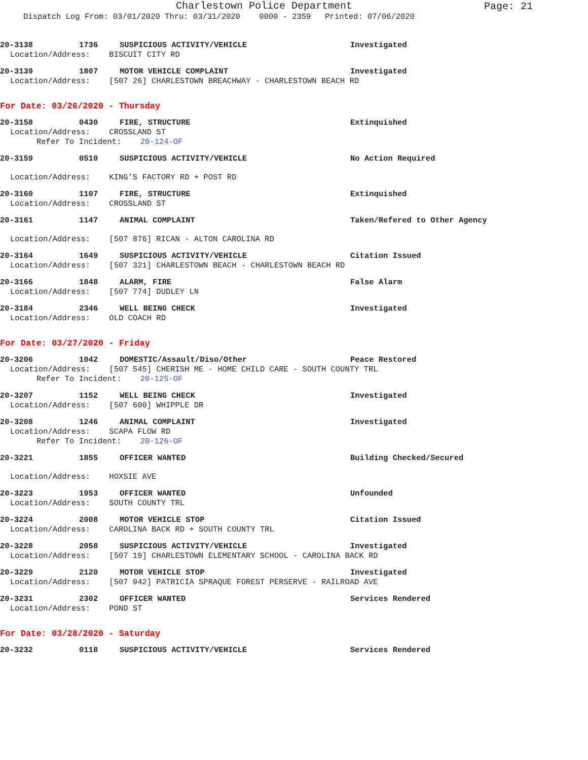Charlestown Police Department
Page: 21
Dispatch Log From: 03/01/2020 Thru: 03/31/2020 0000 - 2359 Printed: 07/06/2020
20-3138 1736 SUSPICIOUS ACTIVITY/VEHICLE Investigated
Location/Address: BISCUIT CITY RD
20-3139 1807 MOTOR VEHICLE COMPLAINT Investigated
Location/Address: [507 26] CHARLESTOWN BREACHWAY - CHARLESTOWN BEACH RD
For Date: 03/26/2020 - Thursday
20-3158 0430 FIRE, STRUCTURE Extinquished
Location/Address: CROSSLAND ST
Refer To Incident: 20-124-OF
20-3159 0510 SUSPICIOUS ACTIVITY/VEHICLE No Action Required
Location/Address: KING'S FACTORY RD + POST RD
20-3160 1107 FIRE, STRUCTURE Extinquished
Location/Address: CROSSLAND ST
20-3161 1147 ANIMAL COMPLAINT Taken/Refered to Other Agency
Location/Address: [507 876] RICAN - ALTON CAROLINA RD
20-3164 1649 SUSPICIOUS ACTIVITY/VEHICLE Citation Issued
Location/Address: [507 321] CHARLESTOWN BEACH - CHARLESTOWN BEACH RD
20-3166 1848 ALARM, FIRE False Alarm
Location/Address: [507 774] DUDLEY LN
20-3184 2346 WELL BEING CHECK Investigated
Location/Address: OLD COACH RD
For Date: 03/27/2020 - Friday
20-3206 1042 DOMESTIC/Assault/Diso/Other Peace Restored
Location/Address: [507 545] CHERISH ME - HOME CHILD CARE - SOUTH COUNTY TRL
Refer To Incident: 20-125-OF
20-3207 1152 WELL BEING CHECK Investigated
Location/Address: [507 600] WHIPPLE DR
20-3208 1246 ANIMAL COMPLAINT Investigated
Location/Address: SCAPA FLOW RD
Refer To Incident: 20-126-OF
20-3221 1855 OFFICER WANTED Building Checked/Secured
Location/Address: HOXSIE AVE
20-3223 1953 OFFICER WANTED Unfounded
Location/Address: SOUTH COUNTY TRL
20-3224 2008 MOTOR VEHICLE STOP Citation Issued
Location/Address: CAROLINA BACK RD + SOUTH COUNTY TRL
20-3228 2058 SUSPICIOUS ACTIVITY/VEHICLE Investigated
Location/Address: [507 19] CHARLESTOWN ELEMENTARY SCHOOL - CAROLINA BACK RD
20-3229 2120 MOTOR VEHICLE STOP Investigated
Location/Address: [507 942] PATRICIA SPRAQUE FOREST PERSERVE - RAILROAD AVE
20-3231 2302 OFFICER WANTED Services Rendered
Location/Address: POND ST
For Date: 03/28/2020 - Saturday
20-3232 0118 SUSPICIOUS ACTIVITY/VEHICLE Services Rendered